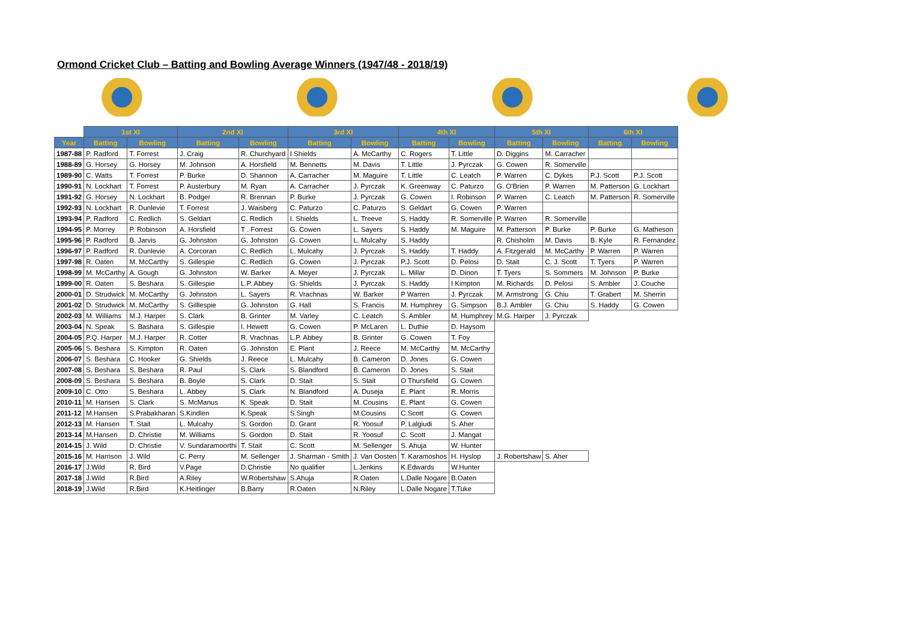Ormond Cricket Club – Batting and Bowling Average Winners (1947/48 - 2018/19)
| | 1st XI | | 2nd XI | | 3rd XI | | 4th XI | | 5th XI | | 6th XI | |
| Year | Batting | Bowling | Batting | Bowling | Batting | Bowling | Batting | Bowling | Batting | Bowling | Batting | Bowling |
| 1987-88 | P. Radford | T. Forrest | J. Craig | R. Churchyard | I Shields | A. McCarthy | C. Rogers | T. Little | D. Diggins | M. Carracher | | |
| 1988-89 | G. Horsey | G. Horsey | M. Johnson | A. Horsfield | M. Bennetts | M. Davis | T. Little | J. Pyrczak | G. Cowen | R. Somerville | | |
| 1989-90 | C. Watts | T. Forrest | P. Burke | D. Shannon | A. Carracher | M. Maguire | T. Little | C. Leatch | P. Warren | C. Dykes | P.J. Scott | P.J. Scott |
| 1990-91 | N. Lockhart | T. Forrest | P. Austerbury | M. Ryan | A. Carracher | J. Pyrczak | K. Greenway | C. Paturzo | G. O'Brien | P. Warren | M. Patterson | G. Lockhart |
| 1991-92 | G. Horsey | N. Lockhart | B. Podger | R. Brennan | P. Burke | J. Pyrczak | G. Cowen | I. Robinson | P. Warren | C. Leatch | M. Patterson | R. Somerville |
| 1992-93 | N. Lockhart | R. Dunlevie | T. Forrest | J. Waisberg | C. Paturzo | C. Paturzo | S. Geldart | G. Cowen | P. Warren | | | |
| 1993-94 | P. Radford | C. Redlich | S. Geldart | C. Redlich | I. Shields | L. Treeve | S. Haddy | R. Somerville | P. Warren | R. Somerville | | |
| 1994-95 | P. Morrey | P. Robinson | A. Horsfield | T . Forrest | G. Cowen | L. Sayers | S. Haddy | M. Maguire | M. Patterson | P. Burke | P. Burke | G. Matheson |
| 1995-96 | P. Radford | B. Jarvis | G. Johnston | G. Johnston | G. Cowen | L. Mulcahy | S. Haddy | | R. Chisholm | M. Davis | B. Kyle | R. Fernandez |
| 1996-97 | P. Radford | R. Dunlevie | A. Corcoran | C. Redlich | L. Mulcahy | J. Pyrczak | S. Haddy | T. Haddy | A. Fitzgerald | M. McCarthy | P. Warren | P. Warren |
| 1997-98 | R. Oaten | M. McCarthy | S. Gillespie | C. Redlich | G. Cowen | J. Pyrczak | P.J. Scott | D. Pelosi | D. Stait | C. J. Scott | T. Tyers | P. Warren |
| 1998-99 | M. McCarthy | A. Gough | G. Johnston | W. Barker | A. Meyer | J. Pyrczak | L. Millar | D. Dinon | T. Tyers | S. Sommers | M. Johnson | P. Burke |
| 1999-00 | R. Oaten | S. Beshara | S. Gillespie | L.P. Abbey | G. Shields | J. Pyrczak | S. Haddy | I Kimpton | M. Richards | D. Pelosi | S. Ambler | J. Couche |
| 2000-01 | D. Strudwick | M. McCarthy | G. Johnston | L. Sayers | R. Vrachnas | W. Barker | P Warren | J. Pyrczak | M. Armstrong | G. Chiu | T. Grabert | M. Sherrin |
| 2001-02 | D. Strudwick | M. McCarthy | S. Gilllespie | G. Johnston | G. Hall | S. Francis | M. Humphrey | G. Simpson | B.J. Ambler | G. Chiu | S. Haddy | G. Cowen |
| 2002-03 | M. Williams | M.J. Harper | S. Clark | B. Grinter | M. Varley | C. Leatch | S. Ambler | M. Humphrey | M.G. Harper | J. Pyrczak | | |
| 2003-04 | N. Speak | S. Bashara | S. Gillespie | I. Hewett | G. Cowen | P. McLaren | L. Duthie | D. Haysom | | | | |
| 2004-05 | P.Q. Harper | M.J. Harper | R. Cotter | R. Vrachnas | L.P. Abbey | B. Grinter | G. Cowen | T. Foy | | | | |
| 2005-06 | S. Beshara | S. Kimpton | R. Oaten | G. Johnston | E. Plant | J. Reece | M. McCarthy | M. McCarthy | | | | |
| 2006-07 | S. Beshara | C. Hooker | G. Shields | J. Reece | L. Mulcahy | B. Cameron | D. Jones | G. Cowen | | | | |
| 2007-08 | S. Beshara | S. Beshara | R. Paul | S. Clark | S. Blandford | B. Cameron | D. Jones | S. Stait | | | | |
| 2008-09 | S. Beshara | S. Beshara | B. Boyle | S. Clark | D. Stait | S. Stait | O Thursfield | G. Cowen | | | | |
| 2009-10 | C. Otto | S. Beshara | L. Abbey | S. Clark | N. Blandford | A. Duseja | E. Plant | R. Morris | | | | |
| 2010-11 | M. Hansen | S. Clark | S. McManus | K. Speak | D. Stait | M. Cousins | E. Plant | G. Cowen | | | | |
| 2011-12 | M.Hansen | S.Prabakharan | S.Kindlen | K.Speak | S.Singh | M.Cousins | C.Scott | G. Cowen | | | | |
| 2012-13 | M. Hansen | T. Stait | L. Mulcahy | S. Gordon | D. Grant | R. Yoosuf | P. Lalgiudi | S. Aher | | | | |
| 2013-14 | M.Hansen | D. Christie | M. Williams | S. Gordon | D. Stait | R. Yoosuf | C. Scott | J. Mangat | | | | |
| 2014-15 | J. Wild | D. Christie | V. Sundaramoorthi | T. Stait | C. Scott | M. Sellenger | S. Ahuja | W. Hunter | | | | |
| 2015-16 | M. Harrison | J. Wild | C. Perry | M. Sellenger | J. Sharman - Smith | J. Van Oosten | T. Karamoshos | H. Hyslop | J. Robertshaw | S. Aher | | |
| 2016-17 | J.Wild | R. Bird | V.Page | D.Christie | No qualifier | L.Jenkins | K.Edwards | W.Hunter | | | | |
| 2017-18 | J.Wild | R.Bird | A.Riley | W.Robertshaw | S.Ahuja | R.Oaten | L.Dalle Nogare | B.Oaten | | | | |
| 2018-19 | J.Wild | R.Bird | K.Heitlinger | B.Barry | R.Oaten | N.Riley | L.Dalle Nogare | T.Tuke | | | | |